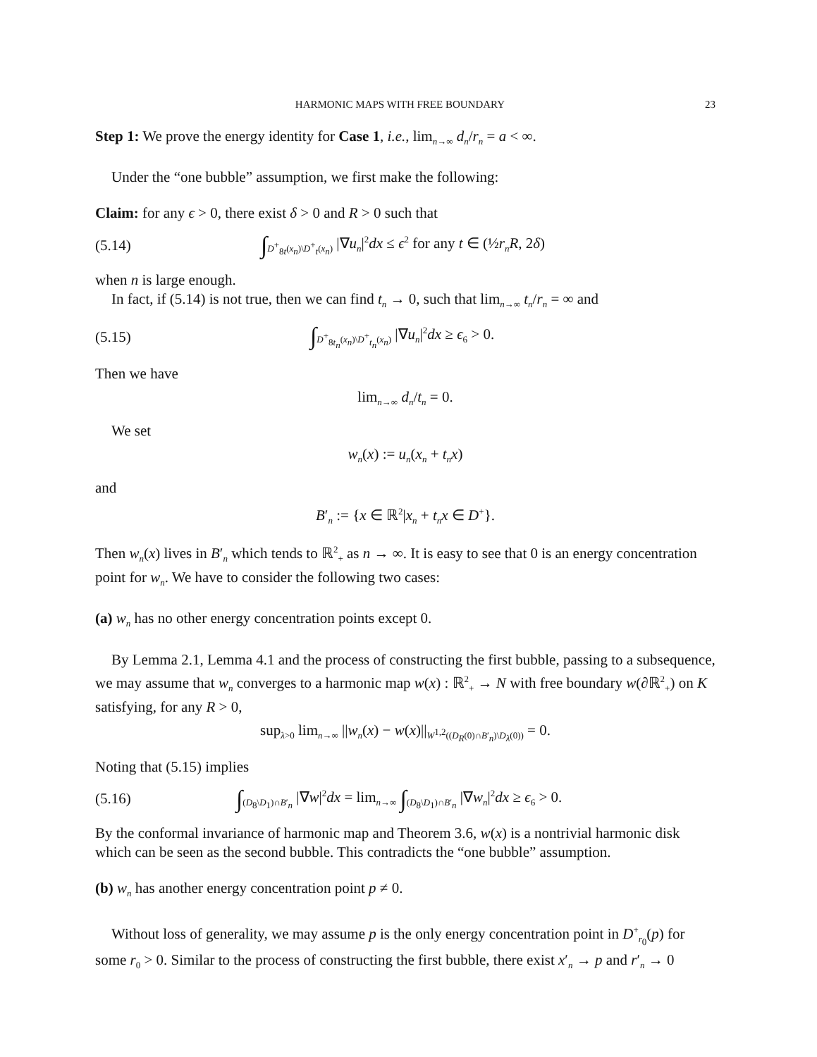HARMONIC MAPS WITH FREE BOUNDARY 23
Step 1: We prove the energy identity for Case 1, i.e., lim<sub>n→∞</sub> d<sub>n</sub>/r<sub>n</sub> = a < ∞.
Under the “one bubble” assumption, we first make the following:
Claim: for any ϵ > 0, there exist δ > 0 and R > 0 such that
(5.14) ∫<sub>D<sup>+</sup><sub>8t</sub>(x<sub>n</sub>)\D<sup>+</sup><sub>t</sub>(x<sub>n</sub>)</sub> |∇u<sub>n</sub>|<sup>2</sup>dx ≤ ϵ<sup>2</sup> for any t ∈ (½r<sub>n</sub>R, 2δ)
when n is large enough.
In fact, if (5.14) is not true, then we can find t<sub>n</sub> → 0, such that lim<sub>n→∞</sub> t<sub>n</sub>/r<sub>n</sub> = ∞ and
(5.15) ∫<sub>D<sup>+</sup><sub>8t<sub>n</sub></sub>(x<sub>n</sub>)\D<sup>+</sup><sub>t<sub>n</sub></sub>(x<sub>n</sub>)</sub> |∇u<sub>n</sub>|<sup>2</sup>dx ≥ ϵ<sub>6</sub> > 0.
Then we have
lim<sub>n→∞</sub> d<sub>n</sub>/t<sub>n</sub> = 0.
We set
w<sub>n</sub>(x) := u<sub>n</sub>(x<sub>n</sub> + t<sub>n</sub>x)
and
B′<sub>n</sub> := {x ∈ ℝ<sup>2</sup>|x<sub>n</sub> + t<sub>n</sub>x ∈ D<sup>+</sup>}.
Then w<sub>n</sub>(x) lives in B′<sub>n</sub> which tends to ℝ<sup>2</sup><sub>+</sub> as n → ∞. It is easy to see that 0 is an energy concentration point for w<sub>n</sub>. We have to consider the following two cases:
(a) w<sub>n</sub> has no other energy concentration points except 0.
By Lemma 2.1, Lemma 4.1 and the process of constructing the first bubble, passing to a subsequence, we may assume that w<sub>n</sub> converges to a harmonic map w(x) : ℝ<sup>2</sup><sub>+</sub> → N with free boundary w(∂ℝ<sup>2</sup><sub>+</sub>) on K satisfying, for any R > 0,
sup<sub>λ>0</sub> lim<sub>n→∞</sub> ||w<sub>n</sub>(x) − w(x)||<sub>W<sup>1,2</sup>((D<sub>R</sub>(0)∩B′<sub>n</sub>)\D<sub>λ</sub>(0))</sub> = 0.
Noting that (5.15) implies
(5.16) ∫<sub>(D<sub>8</sub>\D<sub>1</sub>)∩B′<sub>n</sub></sub> |∇w|<sup>2</sup>dx = lim<sub>n→∞</sub> ∫<sub>(D<sub>8</sub>\D<sub>1</sub>)∩B′<sub>n</sub></sub> |∇w<sub>n</sub>|<sup>2</sup>dx ≥ ϵ<sub>6</sub> > 0.
By the conformal invariance of harmonic map and Theorem 3.6, w(x) is a nontrivial harmonic disk which can be seen as the second bubble. This contradicts the “one bubble” assumption.
(b) w<sub>n</sub> has another energy concentration point p ≠ 0.
Without loss of generality, we may assume p is the only energy concentration point in D<sup>+</sup><sub>r<sub>0</sub></sub>(p) for some r<sub>0</sub> > 0. Similar to the process of constructing the first bubble, there exist x′<sub>n</sub> → p and r′<sub>n</sub> → 0